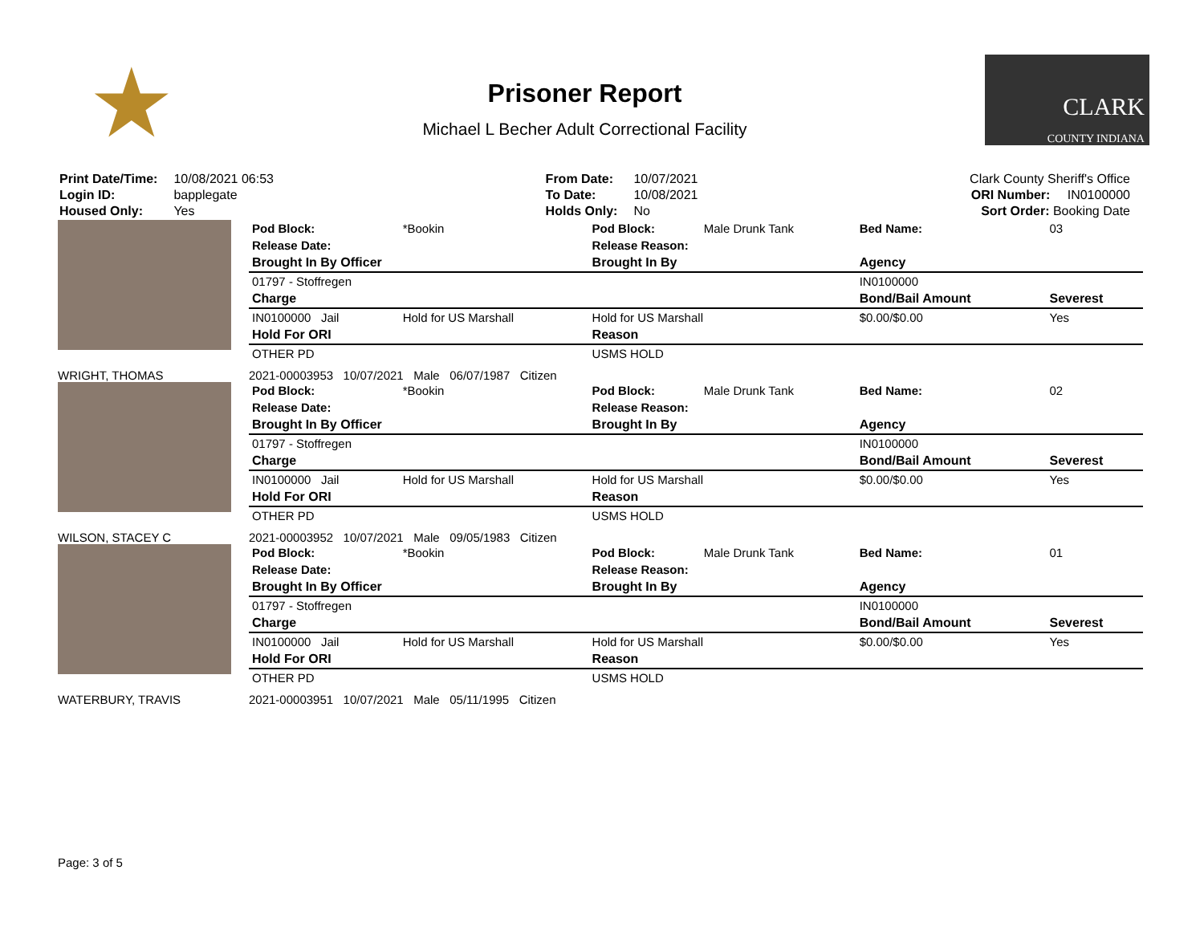★
Prisoner Report
Michael L Becher Adult Correctional Facility
CLARK
COUNTY INDIANA
| Print Date/Time: | 10/08/2021 06:53 |
| Login ID: | bapplegate |
| Housed Only: | Yes |
| From Date: | 10/07/2021 |
| To Date: | 10/08/2021 |
| Holds Only: | No |
| Clark County Sheriff's Office | |
| ORI Number: | IN0100000 |
| Sort Order: Booking Date | |
| Pod Block: | *Bookin | Pod Block: | Male Drunk Tank | Bed Name: | 03 |
| Release Date: | | Release Reason: | | | |
| Brought In By Officer | | Brought In By | | Agency | |
| 01797 - Stoffregen | | | | IN0100000 | |
| Charge | | | | Bond/Bail Amount | Severest |
| IN0100000 Jail | Hold for US Marshall | Hold for US Marshall | | $0.00/$0.00 | Yes |
| Hold For ORI | | Reason | | | |
| OTHER PD | | USMS HOLD | | | |
WRIGHT, THOMAS 2021-00003953 10/07/2021 Male 06/07/1987 Citizen
| Pod Block: | *Bookin | Pod Block: | Male Drunk Tank | Bed Name: | 02 |
| Release Date: | | Release Reason: | | | |
| Brought In By Officer | | Brought In By | | Agency | |
| 01797 - Stoffregen | | | | IN0100000 | |
| Charge | | | | Bond/Bail Amount | Severest |
| IN0100000 Jail | Hold for US Marshall | Hold for US Marshall | | $0.00/$0.00 | Yes |
| Hold For ORI | | Reason | | | |
| OTHER PD | | USMS HOLD | | | |
WILSON, STACEY C 2021-00003952 10/07/2021 Male 09/05/1983 Citizen
| Pod Block: | *Bookin | Pod Block: | Male Drunk Tank | Bed Name: | 01 |
| Release Date: | | Release Reason: | | | |
| Brought In By Officer | | Brought In By | | Agency | |
| 01797 - Stoffregen | | | | IN0100000 | |
| Charge | | | | Bond/Bail Amount | Severest |
| IN0100000 Jail | Hold for US Marshall | Hold for US Marshall | | $0.00/$0.00 | Yes |
| Hold For ORI | | Reason | | | |
| OTHER PD | | USMS HOLD | | | |
WATERBURY, TRAVIS 2021-00003951 10/07/2021 Male 05/11/1995 Citizen
Page: 3 of 5